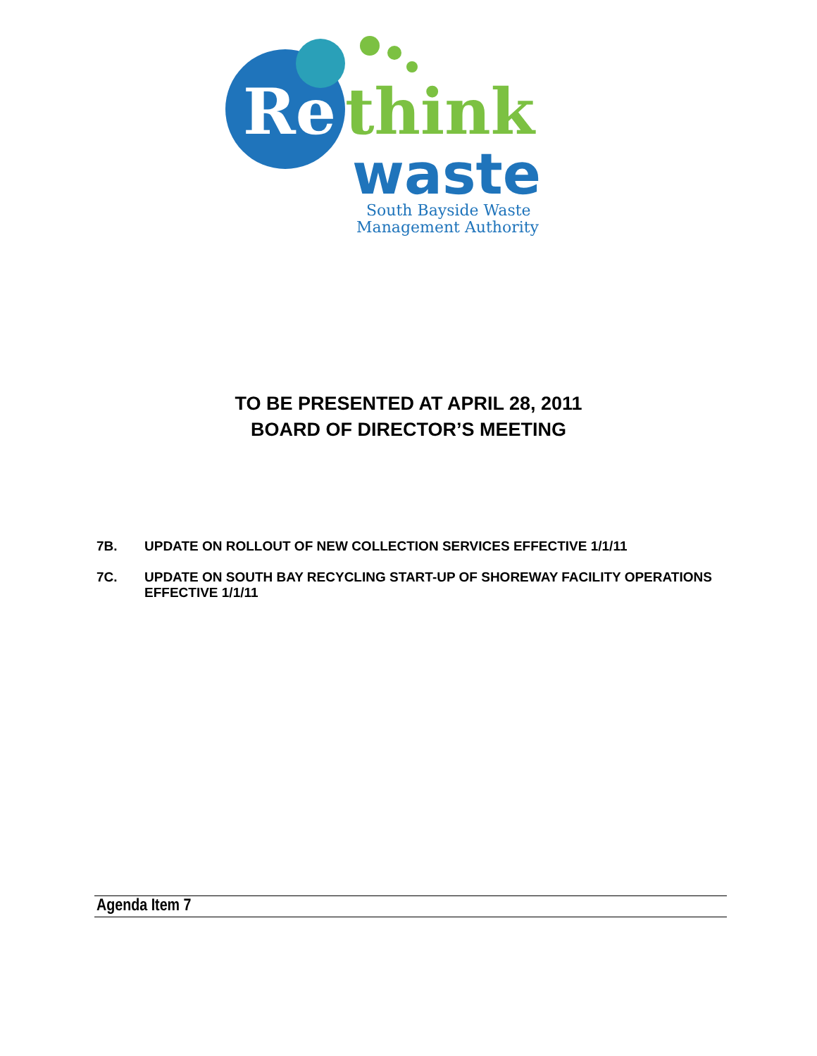Re
think
waste
South Bayside Waste
Management Authority
TO BE PRESENTED AT APRIL 28, 2011
BOARD OF DIRECTOR’S MEETING
7B. UPDATE ON ROLLOUT OF NEW COLLECTION SERVICES EFFECTIVE 1/1/11
7C. UPDATE ON SOUTH BAY RECYCLING START-UP OF SHOREWAY FACILITY OPERATIONS EFFECTIVE 1/1/11
Agenda Item 7